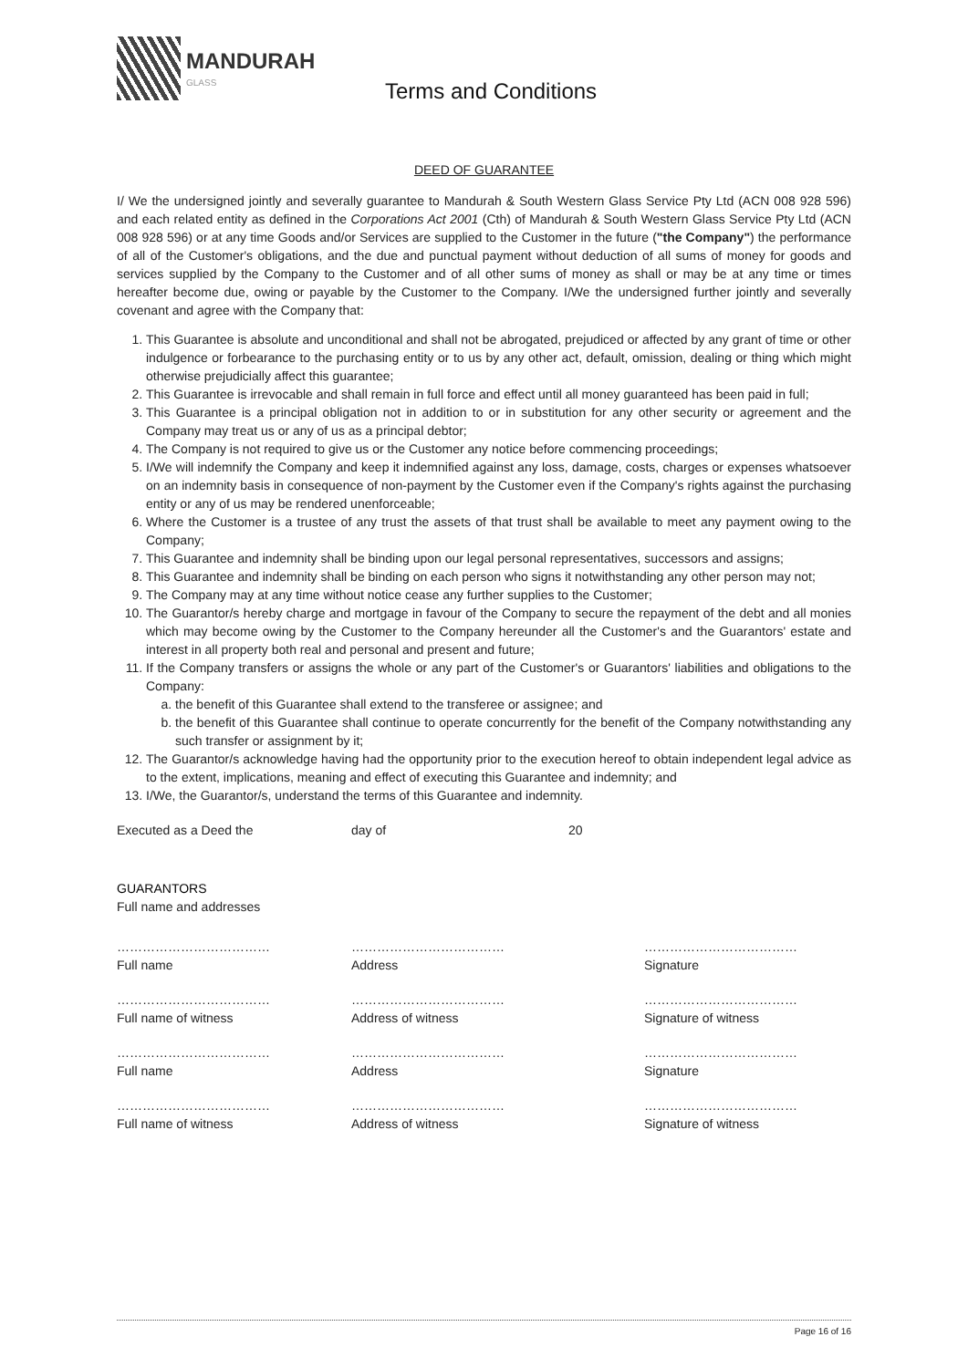MANDURAH
GLASS
Terms and Conditions
DEED OF GUARANTEE
I/ We the undersigned jointly and severally guarantee to Mandurah & South Western Glass Service Pty Ltd (ACN 008 928 596) and each related entity as defined in the Corporations Act 2001 (Cth) of Mandurah & South Western Glass Service Pty Ltd (ACN 008 928 596) or at any time Goods and/or Services are supplied to the Customer in the future ("the Company") the performance of all of the Customer's obligations, and the due and punctual payment without deduction of all sums of money for goods and services supplied by the Company to the Customer and of all other sums of money as shall or may be at any time or times hereafter become due, owing or payable by the Customer to the Company. I/We the undersigned further jointly and severally covenant and agree with the Company that:
1. This Guarantee is absolute and unconditional and shall not be abrogated, prejudiced or affected by any grant of time or other indulgence or forbearance to the purchasing entity or to us by any other act, default, omission, dealing or thing which might otherwise prejudicially affect this guarantee;
2. This Guarantee is irrevocable and shall remain in full force and effect until all money guaranteed has been paid in full;
3. This Guarantee is a principal obligation not in addition to or in substitution for any other security or agreement and the Company may treat us or any of us as a principal debtor;
4. The Company is not required to give us or the Customer any notice before commencing proceedings;
5. I/We will indemnify the Company and keep it indemnified against any loss, damage, costs, charges or expenses whatsoever on an indemnity basis in consequence of non-payment by the Customer even if the Company's rights against the purchasing entity or any of us may be rendered unenforceable;
6. Where the Customer is a trustee of any trust the assets of that trust shall be available to meet any payment owing to the Company;
7. This Guarantee and indemnity shall be binding upon our legal personal representatives, successors and assigns;
8. This Guarantee and indemnity shall be binding on each person who signs it notwithstanding any other person may not;
9. The Company may at any time without notice cease any further supplies to the Customer;
10. The Guarantor/s hereby charge and mortgage in favour of the Company to secure the repayment of the debt and all monies which may become owing by the Customer to the Company hereunder all the Customer's and the Guarantors' estate and interest in all property both real and personal and present and future;
11. If the Company transfers or assigns the whole or any part of the Customer's or Guarantors' liabilities and obligations to the Company:
a. the benefit of this Guarantee shall extend to the transferee or assignee; and
b. the benefit of this Guarantee shall continue to operate concurrently for the benefit of the Company notwithstanding any such transfer or assignment by it;
12. The Guarantor/s acknowledge having had the opportunity prior to the execution hereof to obtain independent legal advice as to the extent, implications, meaning and effect of executing this Guarantee and indemnity; and
13. I/We, the Guarantor/s, understand the terms of this Guarantee and indemnity.
Executed as a Deed the day of 20
GUARANTORS
Full name and addresses
………………………………
Full name
………………………………
Address
………………………………
Signature
………………………………
Full name of witness
………………………………
Address of witness
………………………………
Signature of witness
………………………………
Full name
………………………………
Address
………………………………
Signature
………………………………
Full name of witness
………………………………
Address of witness
………………………………
Signature of witness
Page 16 of 16